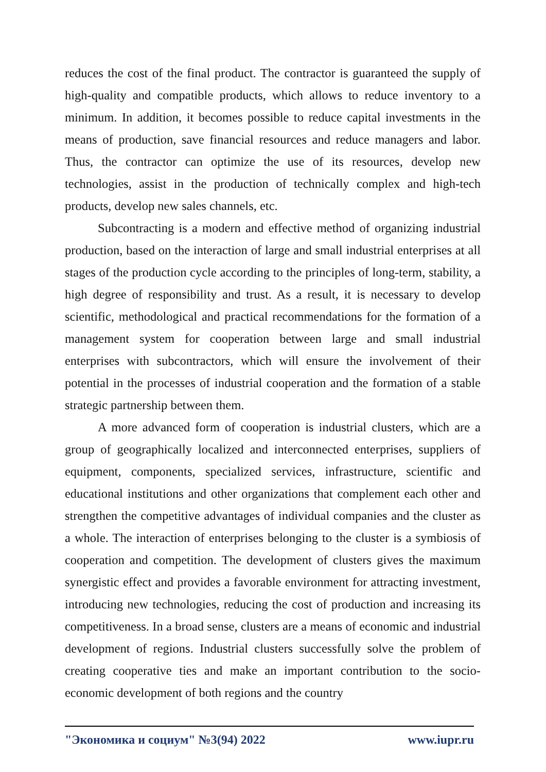reduces the cost of the final product. The contractor is guaranteed the supply of high-quality and compatible products, which allows to reduce inventory to a minimum. In addition, it becomes possible to reduce capital investments in the means of production, save financial resources and reduce managers and labor. Thus, the contractor can optimize the use of its resources, develop new technologies, assist in the production of technically complex and high-tech products, develop new sales channels, etc.
Subcontracting is a modern and effective method of organizing industrial production, based on the interaction of large and small industrial enterprises at all stages of the production cycle according to the principles of long-term, stability, a high degree of responsibility and trust. As a result, it is necessary to develop scientific, methodological and practical recommendations for the formation of a management system for cooperation between large and small industrial enterprises with subcontractors, which will ensure the involvement of their potential in the processes of industrial cooperation and the formation of a stable strategic partnership between them.
A more advanced form of cooperation is industrial clusters, which are a group of geographically localized and interconnected enterprises, suppliers of equipment, components, specialized services, infrastructure, scientific and educational institutions and other organizations that complement each other and strengthen the competitive advantages of individual companies and the cluster as a whole. The interaction of enterprises belonging to the cluster is a symbiosis of cooperation and competition. The development of clusters gives the maximum synergistic effect and provides a favorable environment for attracting investment, introducing new technologies, reducing the cost of production and increasing its competitiveness. In a broad sense, clusters are a means of economic and industrial development of regions. Industrial clusters successfully solve the problem of creating cooperative ties and make an important contribution to the socio-economic development of both regions and the country
"Экономика и социум" №3(94) 2022 www.iupr.ru